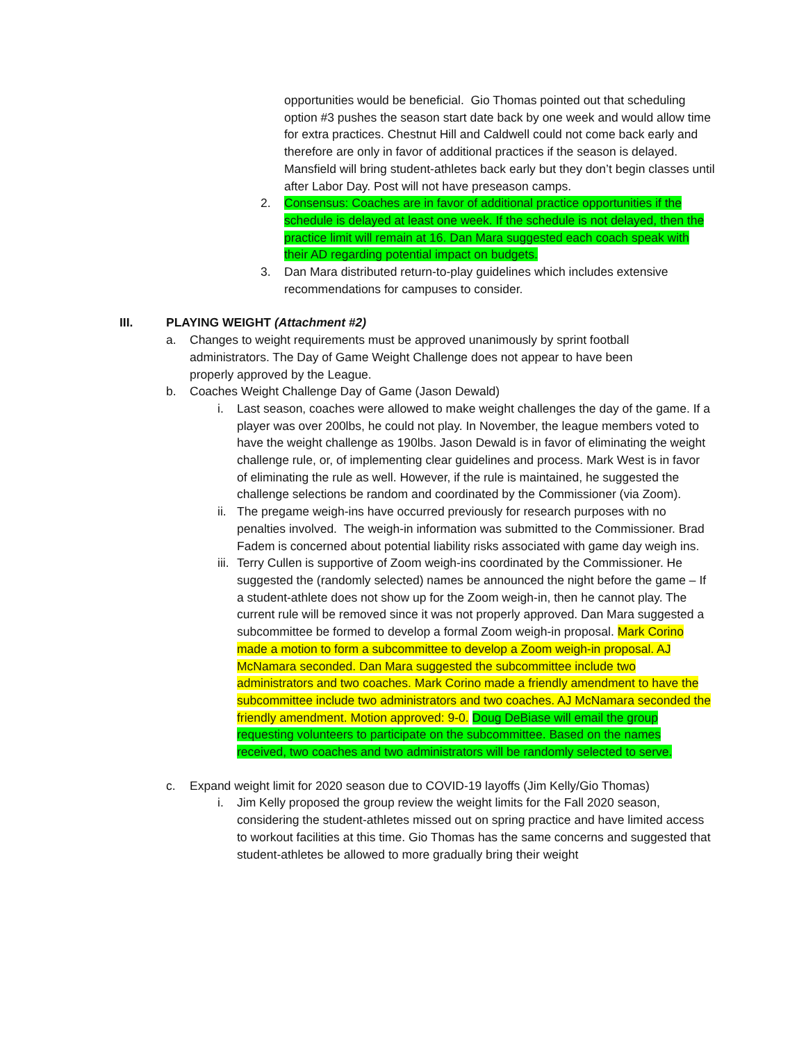opportunities would be beneficial. Gio Thomas pointed out that scheduling option #3 pushes the season start date back by one week and would allow time for extra practices. Chestnut Hill and Caldwell could not come back early and therefore are only in favor of additional practices if the season is delayed. Mansfield will bring student-athletes back early but they don’t begin classes until after Labor Day. Post will not have preseason camps.
2. Consensus: Coaches are in favor of additional practice opportunities if the schedule is delayed at least one week. If the schedule is not delayed, then the practice limit will remain at 16. Dan Mara suggested each coach speak with their AD regarding potential impact on budgets.
3. Dan Mara distributed return-to-play guidelines which includes extensive recommendations for campuses to consider.
III. PLAYING WEIGHT (Attachment #2)
a. Changes to weight requirements must be approved unanimously by sprint football administrators. The Day of Game Weight Challenge does not appear to have been properly approved by the League.
b. Coaches Weight Challenge Day of Game (Jason Dewald)
i. Last season, coaches were allowed to make weight challenges the day of the game. If a player was over 200lbs, he could not play. In November, the league members voted to have the weight challenge as 190lbs. Jason Dewald is in favor of eliminating the weight challenge rule, or, of implementing clear guidelines and process. Mark West is in favor of eliminating the rule as well. However, if the rule is maintained, he suggested the challenge selections be random and coordinated by the Commissioner (via Zoom).
ii.
The pregame weigh-ins have occurred previously for research purposes with no penalties involved. The weigh-in information was submitted to the Commissioner. Brad Fadem is concerned about potential liability risks associated with game day weigh ins.
iii.
Terry Cullen is supportive of Zoom weigh-ins coordinated by the Commissioner. He suggested the (randomly selected) names be announced the night before the game – If a student-athlete does not show up for the Zoom weigh-in, then he cannot play. The current rule will be removed since it was not properly approved. Dan Mara suggested a subcommittee be formed to develop a formal Zoom weigh-in proposal. Mark Corino made a motion to form a subcommittee to develop a Zoom weigh-in proposal. AJ McNamara seconded. Dan Mara suggested the subcommittee include two administrators and two coaches. Mark Corino made a friendly amendment to have the subcommittee include two administrators and two coaches. AJ McNamara seconded the friendly amendment. Motion approved: 9-0. Doug DeBiase will email the group requesting volunteers to participate on the subcommittee. Based on the names received, two coaches and two administrators will be randomly selected to serve.
c. Expand weight limit for 2020 season due to COVID-19 layoffs (Jim Kelly/Gio Thomas)
i. Jim Kelly proposed the group review the weight limits for the Fall 2020 season, considering the student-athletes missed out on spring practice and have limited access to workout facilities at this time. Gio Thomas has the same concerns and suggested that student-athletes be allowed to more gradually bring their weight